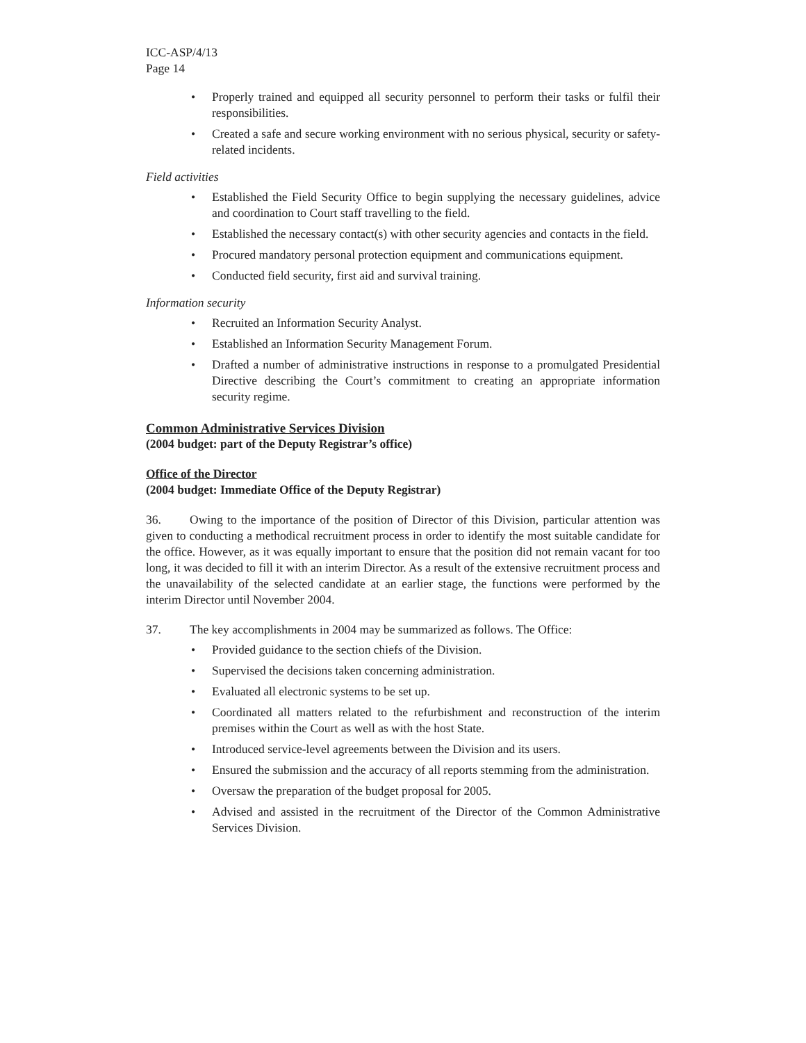ICC-ASP/4/13
Page 14
• Properly trained and equipped all security personnel to perform their tasks or fulfil their responsibilities.
• Created a safe and secure working environment with no serious physical, security or safety-related incidents.
Field activities
• Established the Field Security Office to begin supplying the necessary guidelines, advice and coordination to Court staff travelling to the field.
• Established the necessary contact(s) with other security agencies and contacts in the field.
• Procured mandatory personal protection equipment and communications equipment.
• Conducted field security, first aid and survival training.
Information security
• Recruited an Information Security Analyst.
• Established an Information Security Management Forum.
• Drafted a number of administrative instructions in response to a promulgated Presidential Directive describing the Court’s commitment to creating an appropriate information security regime.
Common Administrative Services Division
(2004 budget: part of the Deputy Registrar’s office)
Office of the Director
(2004 budget: Immediate Office of the Deputy Registrar)
36. Owing to the importance of the position of Director of this Division, particular attention was given to conducting a methodical recruitment process in order to identify the most suitable candidate for the office. However, as it was equally important to ensure that the position did not remain vacant for too long, it was decided to fill it with an interim Director. As a result of the extensive recruitment process and the unavailability of the selected candidate at an earlier stage, the functions were performed by the interim Director until November 2004.
37. The key accomplishments in 2004 may be summarized as follows. The Office:
• Provided guidance to the section chiefs of the Division.
• Supervised the decisions taken concerning administration.
• Evaluated all electronic systems to be set up.
• Coordinated all matters related to the refurbishment and reconstruction of the interim premises within the Court as well as with the host State.
• Introduced service-level agreements between the Division and its users.
• Ensured the submission and the accuracy of all reports stemming from the administration.
• Oversaw the preparation of the budget proposal for 2005.
• Advised and assisted in the recruitment of the Director of the Common Administrative Services Division.